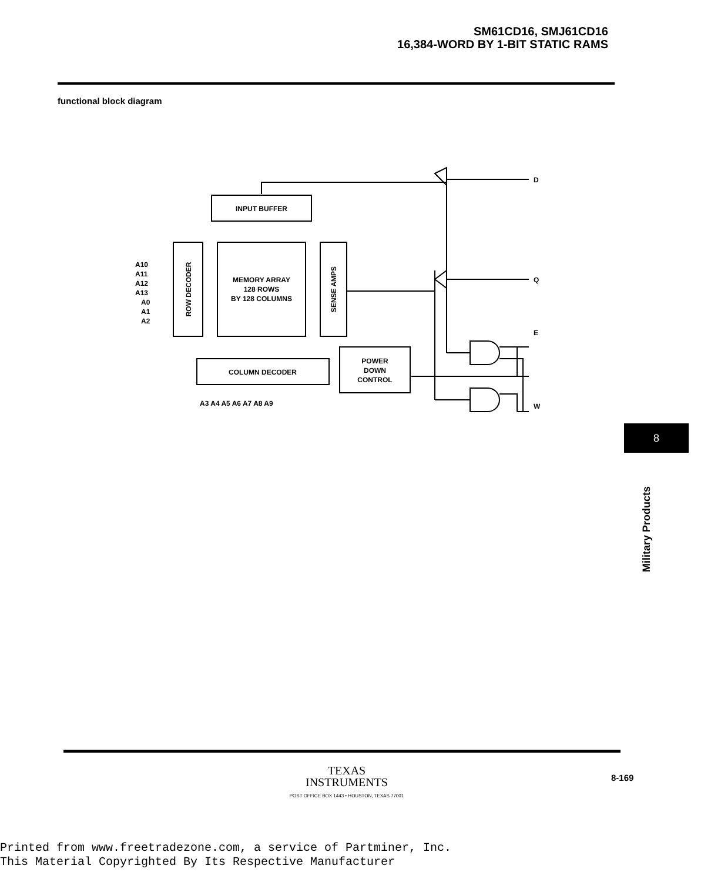SM61CD16, SMJ61CD16
16,384-WORD BY 1-BIT STATIC RAMS
functional block diagram
INPUT BUFFER
ROW DECODER
MEMORY ARRAY
128 ROWS
BY 128 COLUMNS
SENSE AMPS
COLUMN DECODER
POWER
DOWN
CONTROL
A10
A11
A12
A13
A0
A1
A2
A3 A4 A5 A6 A7 A8 A9
D
Q
E
W
8
Military Products
TEXAS
INSTRUMENTS
POST OFFICE BOX 1443 • HOUSTON, TEXAS 77001
8-169
Printed from www.freetradezone.com, a service of Partminer, Inc.
This Material Copyrighted By Its Respective Manufacturer